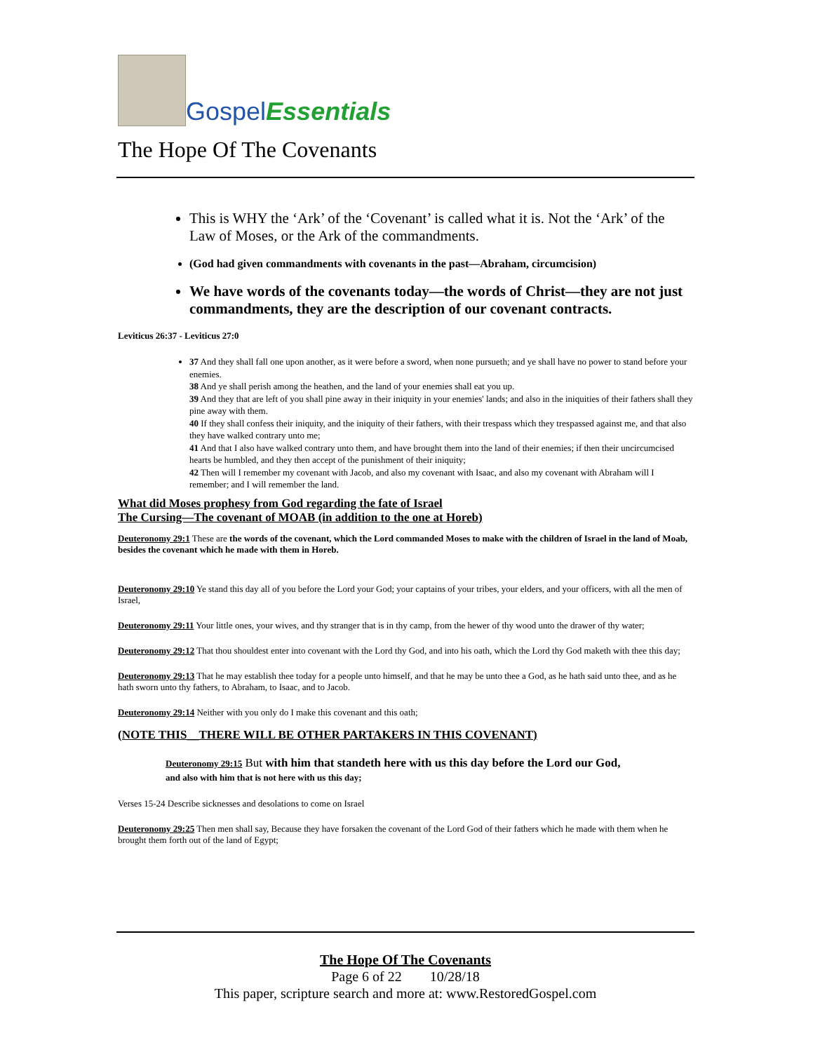Gospel Essentials
The Hope Of The Covenants
This is WHY the ‘Ark’ of the ‘Covenant’ is called what it is. Not the ‘Ark’ of the Law of Moses, or the Ark of the commandments.
(God had given commandments with covenants in the past—Abraham, circumcision)
We have words of the covenants today—the words of Christ—they are not just commandments, they are the description of our covenant contracts.
Leviticus 26:37 - Leviticus 27:0
37 And they shall fall one upon another, as it were before a sword, when none pursueth; and ye shall have no power to stand before your enemies.
38 And ye shall perish among the heathen, and the land of your enemies shall eat you up.
39 And they that are left of you shall pine away in their iniquity in your enemies' lands; and also in the iniquities of their fathers shall they pine away with them.
40 If they shall confess their iniquity, and the iniquity of their fathers, with their trespass which they trespassed against me, and that also they have walked contrary unto me;
41 And that I also have walked contrary unto them, and have brought them into the land of their enemies; if then their uncircumcised hearts be humbled, and they then accept of the punishment of their iniquity;
42 Then will I remember my covenant with Jacob, and also my covenant with Isaac, and also my covenant with Abraham will I remember; and I will remember the land.
What did Moses prophesy from God regarding the fate of Israel
The Cursing—The covenant of MOAB (in addition to the one at Horeb)
Deuteronomy 29:1 These are the words of the covenant, which the Lord commanded Moses to make with the children of Israel in the land of Moab, besides the covenant which he made with them in Horeb.
Deuteronomy 29:10 Ye stand this day all of you before the Lord your God; your captains of your tribes, your elders, and your officers, with all the men of Israel,
Deuteronomy 29:11 Your little ones, your wives, and thy stranger that is in thy camp, from the hewer of thy wood unto the drawer of thy water;
Deuteronomy 29:12 That thou shouldest enter into covenant with the Lord thy God, and into his oath, which the Lord thy God maketh with thee this day;
Deuteronomy 29:13 That he may establish thee today for a people unto himself, and that he may be unto thee a God, as he hath said unto thee, and as he hath sworn unto thy fathers, to Abraham, to Isaac, and to Jacob.
Deuteronomy 29:14 Neither with you only do I make this covenant and this oath;
(NOTE THIS__THERE WILL BE OTHER PARTAKERS IN THIS COVENANT)
Deuteronomy 29:15 But with him that standeth here with us this day before the Lord our God,
and also with him that is not here with us this day;
Verses 15-24 Describe sicknesses and desolations to come on Israel
Deuteronomy 29:25 Then men shall say, Because they have forsaken the covenant of the Lord God of their fathers which he made with them when he brought them forth out of the land of Egypt;
The Hope Of The Covenants
Page 6 of 22 10/28/18
This paper, scripture search and more at: www.RestoredGospel.com